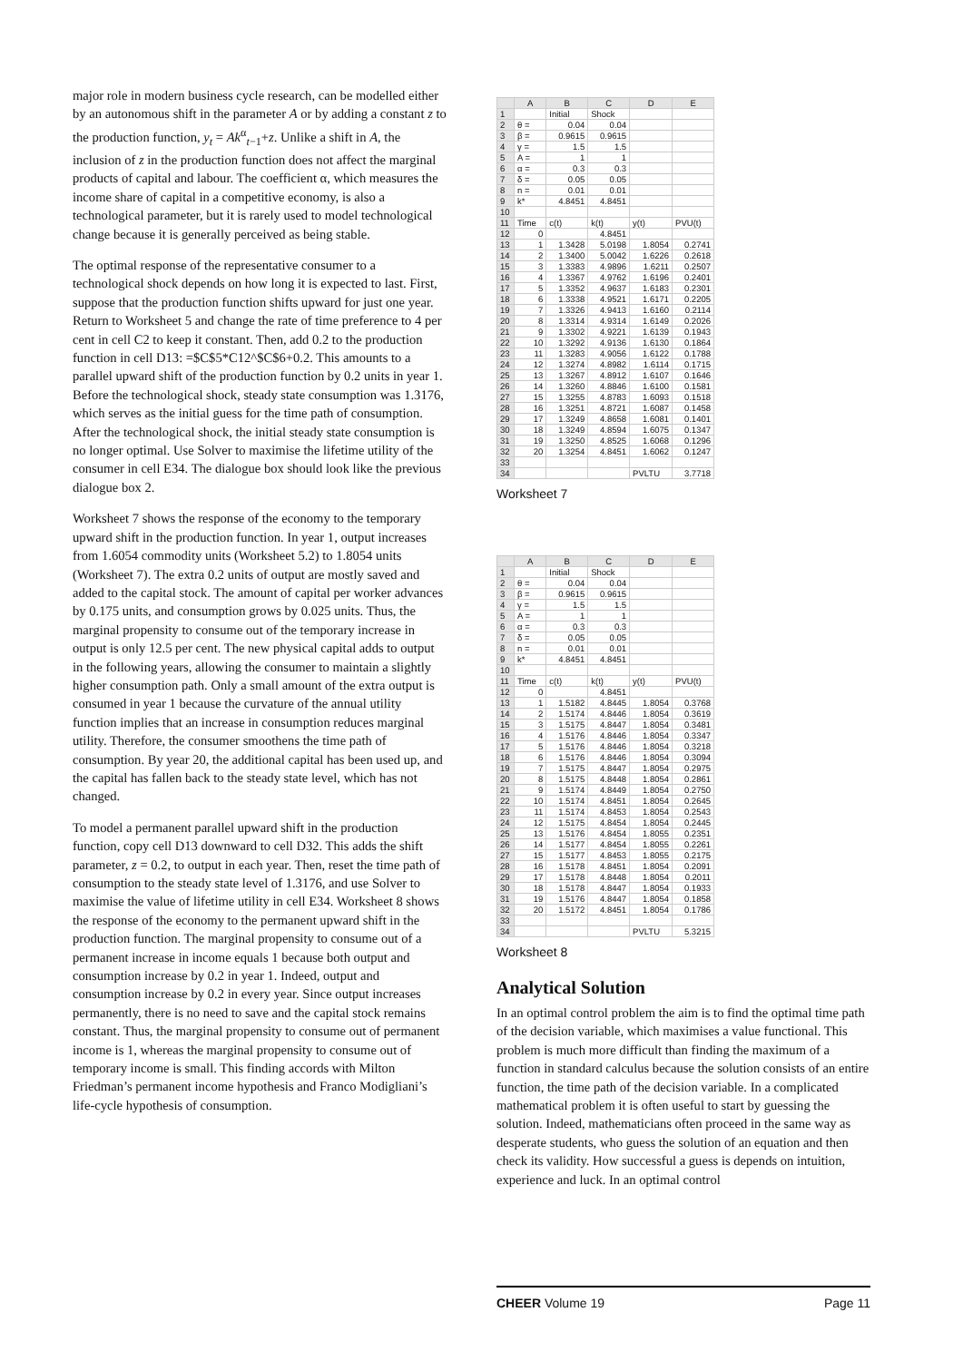major role in modern business cycle research, can be modelled either by an autonomous shift in the parameter A or by adding a constant z to the production function, y<sub>t</sub> = Ak<sup>α</sup><sub>t−1</sub>+z. Unlike a shift in A, the inclusion of z in the production function does not affect the marginal products of capital and labour. The coefficient α, which measures the income share of capital in a competitive economy, is also a technological parameter, but it is rarely used to model technological change because it is generally perceived as being stable.
The optimal response of the representative consumer to a technological shock depends on how long it is expected to last. First, suppose that the production function shifts upward for just one year. Return to Worksheet 5 and change the rate of time preference to 4 per cent in cell C2 to keep it constant. Then, add 0.2 to the production function in cell D13: =$C$5*C12^$C$6+0.2. This amounts to a parallel upward shift of the production function by 0.2 units in year 1. Before the technological shock, steady state consumption was 1.3176, which serves as the initial guess for the time path of consumption. After the technological shock, the initial steady state consumption is no longer optimal. Use Solver to maximise the lifetime utility of the consumer in cell E34. The dialogue box should look like the previous dialogue box 2.
Worksheet 7 shows the response of the economy to the temporary upward shift in the production function. In year 1, output increases from 1.6054 commodity units (Worksheet 5.2) to 1.8054 units (Worksheet 7). The extra 0.2 units of output are mostly saved and added to the capital stock. The amount of capital per worker advances by 0.175 units, and consumption grows by 0.025 units. Thus, the marginal propensity to consume out of the temporary increase in output is only 12.5 per cent. The new physical capital adds to output in the following years, allowing the consumer to maintain a slightly higher consumption path. Only a small amount of the extra output is consumed in year 1 because the curvature of the annual utility function implies that an increase in consumption reduces marginal utility. Therefore, the consumer smoothens the time path of consumption. By year 20, the additional capital has been used up, and the capital has fallen back to the steady state level, which has not changed.
To model a permanent parallel upward shift in the production function, copy cell D13 downward to cell D32. This adds the shift parameter, z = 0.2, to output in each year. Then, reset the time path of consumption to the steady state level of 1.3176, and use Solver to maximise the value of lifetime utility in cell E34. Worksheet 8 shows the response of the economy to the permanent upward shift in the production function. The marginal propensity to consume out of a permanent increase in income equals 1 because both output and consumption increase by 0.2 in year 1. Indeed, output and consumption increase by 0.2 in every year. Since output increases permanently, there is no need to save and the capital stock remains constant. Thus, the marginal propensity to consume out of permanent income is 1, whereas the marginal propensity to consume out of temporary income is small. This finding accords with Milton Friedman’s permanent income hypothesis and Franco Modigliani’s life-cycle hypothesis of consumption.
| | A | B | C | D | E |
| --- | --- | --- | --- | --- | --- |
| 1 | | Initial | Shock | | |
| 2 | θ = | 0.04 | 0.04 | | |
| 3 | β = | 0.9615 | 0.9615 | | |
| 4 | γ = | 1.5 | 1.5 | | |
| 5 | A = | 1 | 1 | | |
| 6 | α = | 0.3 | 0.3 | | |
| 7 | δ = | 0.05 | 0.05 | | |
| 8 | n = | 0.01 | 0.01 | | |
| 9 | k* | 4.8451 | 4.8451 | | |
| 10 | | | | | |
| 11 | Time | c(t) | k(t) | y(t) | PVU(t) |
| 12 | 0 | | 4.8451 | | |
| 13 | 1 | 1.3428 | 5.0198 | 1.8054 | 0.2741 |
| 14 | 2 | 1.3400 | 5.0042 | 1.6226 | 0.2618 |
| 15 | 3 | 1.3383 | 4.9896 | 1.6211 | 0.2507 |
| 16 | 4 | 1.3367 | 4.9762 | 1.6196 | 0.2401 |
| 17 | 5 | 1.3352 | 4.9637 | 1.6183 | 0.2301 |
| 18 | 6 | 1.3338 | 4.9521 | 1.6171 | 0.2205 |
| 19 | 7 | 1.3326 | 4.9413 | 1.6160 | 0.2114 |
| 20 | 8 | 1.3314 | 4.9314 | 1.6149 | 0.2026 |
| 21 | 9 | 1.3302 | 4.9221 | 1.6139 | 0.1943 |
| 22 | 10 | 1.3292 | 4.9136 | 1.6130 | 0.1864 |
| 23 | 11 | 1.3283 | 4.9056 | 1.6122 | 0.1788 |
| 24 | 12 | 1.3274 | 4.8982 | 1.6114 | 0.1715 |
| 25 | 13 | 1.3267 | 4.8912 | 1.6107 | 0.1646 |
| 26 | 14 | 1.3260 | 4.8846 | 1.6100 | 0.1581 |
| 27 | 15 | 1.3255 | 4.8783 | 1.6093 | 0.1518 |
| 28 | 16 | 1.3251 | 4.8721 | 1.6087 | 0.1458 |
| 29 | 17 | 1.3249 | 4.8658 | 1.6081 | 0.1401 |
| 30 | 18 | 1.3249 | 4.8594 | 1.6075 | 0.1347 |
| 31 | 19 | 1.3250 | 4.8525 | 1.6068 | 0.1296 |
| 32 | 20 | 1.3254 | 4.8451 | 1.6062 | 0.1247 |
| 33 | | | | | |
| 34 | | | | PVLTU | 3.7718 |
Worksheet 7
| | A | B | C | D | E |
| --- | --- | --- | --- | --- | --- |
| 1 | | Initial | Shock | | |
| 2 | θ = | 0.04 | 0.04 | | |
| 3 | β = | 0.9615 | 0.9615 | | |
| 4 | γ = | 1.5 | 1.5 | | |
| 5 | A = | 1 | 1 | | |
| 6 | α = | 0.3 | 0.3 | | |
| 7 | δ = | 0.05 | 0.05 | | |
| 8 | n = | 0.01 | 0.01 | | |
| 9 | k* | 4.8451 | 4.8451 | | |
| 10 | | | | | |
| 11 | Time | c(t) | k(t) | y(t) | PVU(t) |
| 12 | 0 | | 4.8451 | | |
| 13 | 1 | 1.5182 | 4.8445 | 1.8054 | 0.3768 |
| 14 | 2 | 1.5174 | 4.8446 | 1.8054 | 0.3619 |
| 15 | 3 | 1.5175 | 4.8447 | 1.8054 | 0.3481 |
| 16 | 4 | 1.5176 | 4.8446 | 1.8054 | 0.3347 |
| 17 | 5 | 1.5176 | 4.8446 | 1.8054 | 0.3218 |
| 18 | 6 | 1.5176 | 4.8446 | 1.8054 | 0.3094 |
| 19 | 7 | 1.5175 | 4.8447 | 1.8054 | 0.2975 |
| 20 | 8 | 1.5175 | 4.8448 | 1.8054 | 0.2861 |
| 21 | 9 | 1.5174 | 4.8449 | 1.8054 | 0.2750 |
| 22 | 10 | 1.5174 | 4.8451 | 1.8054 | 0.2645 |
| 23 | 11 | 1.5174 | 4.8453 | 1.8054 | 0.2543 |
| 24 | 12 | 1.5175 | 4.8454 | 1.8054 | 0.2445 |
| 25 | 13 | 1.5176 | 4.8454 | 1.8055 | 0.2351 |
| 26 | 14 | 1.5177 | 4.8454 | 1.8055 | 0.2261 |
| 27 | 15 | 1.5177 | 4.8453 | 1.8055 | 0.2175 |
| 28 | 16 | 1.5178 | 4.8451 | 1.8054 | 0.2091 |
| 29 | 17 | 1.5178 | 4.8448 | 1.8054 | 0.2011 |
| 30 | 18 | 1.5178 | 4.8447 | 1.8054 | 0.1933 |
| 31 | 19 | 1.5176 | 4.8447 | 1.8054 | 0.1858 |
| 32 | 20 | 1.5172 | 4.8451 | 1.8054 | 0.1786 |
| 33 | | | | | |
| 34 | | | | PVLTU | 5.3215 |
Worksheet 8
Analytical Solution
In an optimal control problem the aim is to find the optimal time path of the decision variable, which maximises a value functional. This problem is much more difficult than finding the maximum of a function in standard calculus because the solution consists of an entire function, the time path of the decision variable. In a complicated mathematical problem it is often useful to start by guessing the solution. Indeed, mathematicians often proceed in the same way as desperate students, who guess the solution of an equation and then check its validity. How successful a guess is depends on intuition, experience and luck. In an optimal control
CHEER Volume 19 Page 11